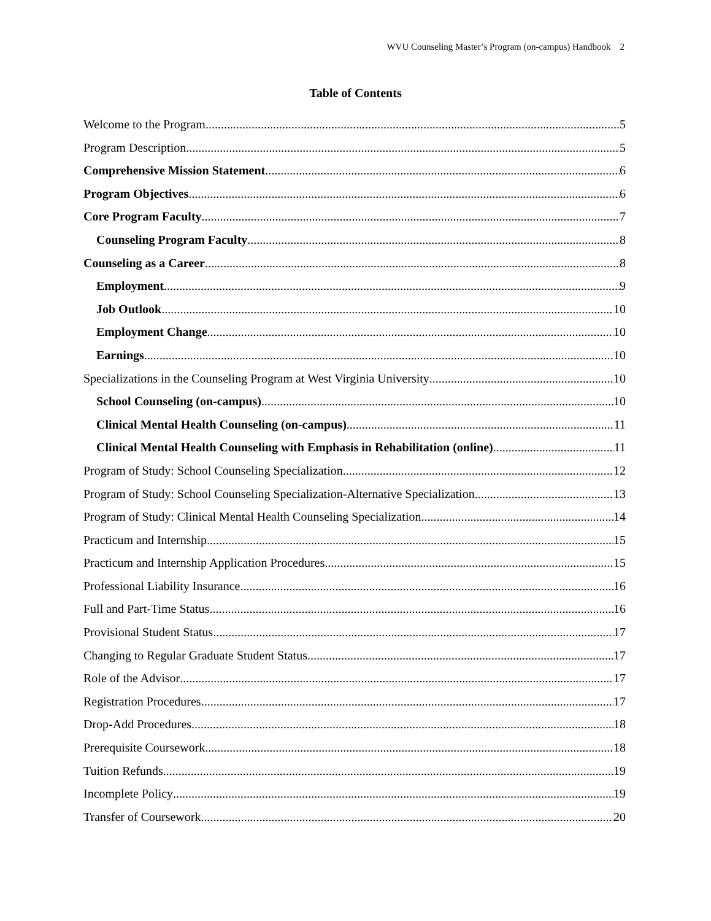WVU Counseling Master’s Program (on-campus) Handbook 2
Table of Contents
Welcome to the Program 5
Program Description 5
Comprehensive Mission Statement 6
Program Objectives 6
Core Program Faculty 7
Counseling Program Faculty 8
Counseling as a Career 8
Employment 9
Job Outlook 10
Employment Change 10
Earnings 10
Specializations in the Counseling Program at West Virginia University 10
School Counseling (on-campus) 10
Clinical Mental Health Counseling (on-campus) 11
Clinical Mental Health Counseling with Emphasis in Rehabilitation (online) 11
Program of Study: School Counseling Specialization 12
Program of Study: School Counseling Specialization-Alternative Specialization 13
Program of Study: Clinical Mental Health Counseling Specialization 14
Practicum and Internship 15
Practicum and Internship Application Procedures 15
Professional Liability Insurance 16
Full and Part-Time Status 16
Provisional Student Status 17
Changing to Regular Graduate Student Status 17
Role of the Advisor 17
Registration Procedures 17
Drop-Add Procedures 18
Prerequisite Coursework 18
Tuition Refunds 19
Incomplete Policy 19
Transfer of Coursework 20